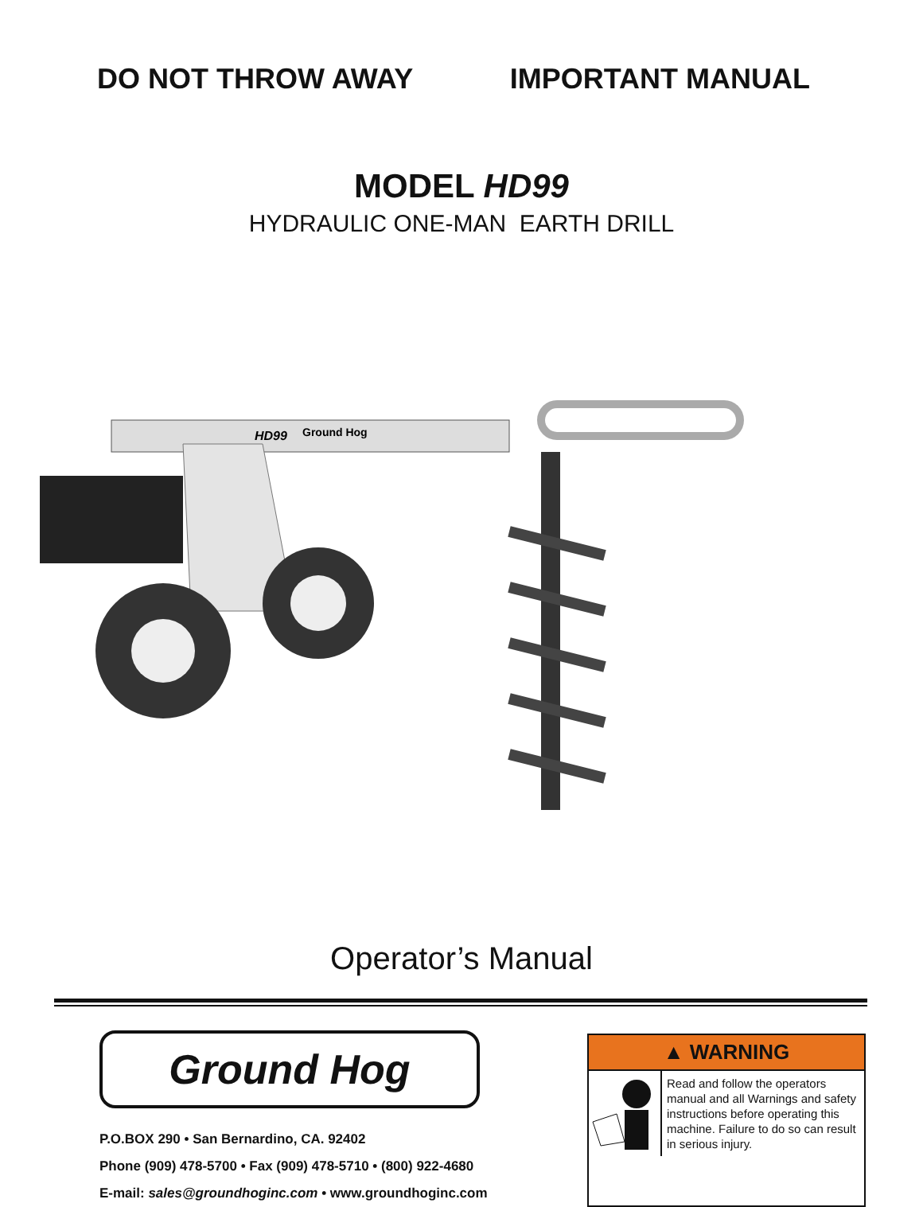DO NOT THROW AWAY IMPORTANT MANUAL
MODEL HD99
HYDRAULIC ONE-MAN EARTH DRILL
HD99
Ground Hog
Operator’s Manual
Ground Hog
P.O.BOX 290 • San Bernardino, CA. 92402
Phone (909) 478-5700 • Fax (909) 478-5710 • (800) 922-4680
E-mail: sales@groundhoginc.com • www.groundhoginc.com
▲ WARNING
Read and follow the operators manual and all Warnings and safety instructions before operating this machine. Failure to do so can result in serious injury.